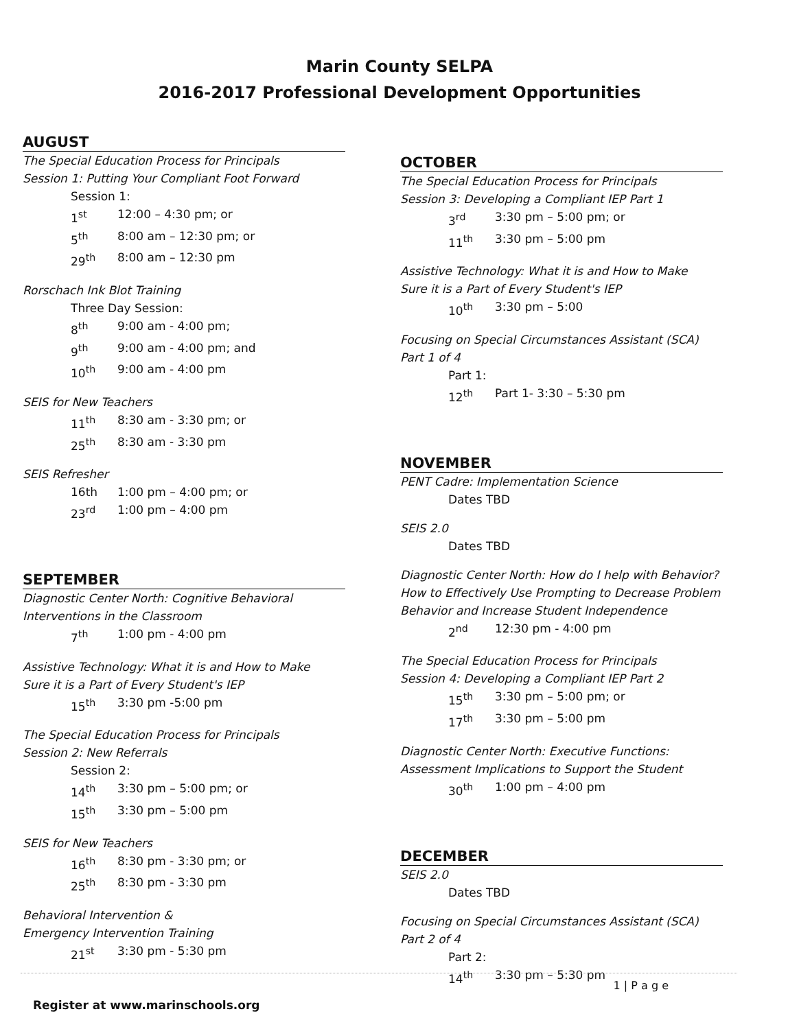Marin County SELPA
2016-2017 Professional Development Opportunities
AUGUST
The Special Education Process for Principals
Session 1: Putting Your Compliant Foot Forward
Session 1:
1<sup>st</sup> 12:00 – 4:30 pm; or
5<sup>th</sup> 8:00 am – 12:30 pm; or
29<sup>th</sup> 8:00 am – 12:30 pm
Rorschach Ink Blot Training
Three Day Session:
8<sup>th</sup> 9:00 am - 4:00 pm;
9<sup>th</sup> 9:00 am - 4:00 pm; and
10<sup>th</sup> 9:00 am - 4:00 pm
SEIS for New Teachers
11<sup>th</sup> 8:30 am - 3:30 pm; or
25<sup>th</sup> 8:30 am - 3:30 pm
SEIS Refresher
16th 1:00 pm – 4:00 pm; or
23<sup>rd</sup> 1:00 pm – 4:00 pm
SEPTEMBER
Diagnostic Center North: Cognitive Behavioral
Interventions in the Classroom
7<sup>th</sup> 1:00 pm - 4:00 pm
Assistive Technology: What it is and How to Make
Sure it is a Part of Every Student's IEP
15<sup>th</sup> 3:30 pm -5:00 pm
The Special Education Process for Principals
Session 2: New Referrals
Session 2:
14<sup>th</sup> 3:30 pm – 5:00 pm; or
15<sup>th</sup> 3:30 pm – 5:00 pm
SEIS for New Teachers
16<sup>th</sup> 8:30 pm - 3:30 pm; or
25<sup>th</sup> 8:30 pm - 3:30 pm
Behavioral Intervention &
Emergency Intervention Training
21<sup>st</sup> 3:30 pm - 5:30 pm
OCTOBER
The Special Education Process for Principals
Session 3: Developing a Compliant IEP Part 1
3<sup>rd</sup> 3:30 pm – 5:00 pm; or
11<sup>th</sup> 3:30 pm – 5:00 pm
Assistive Technology: What it is and How to Make
Sure it is a Part of Every Student's IEP
10<sup>th</sup> 3:30 pm – 5:00
Focusing on Special Circumstances Assistant (SCA)
Part 1 of 4
Part 1:
12<sup>th</sup> Part 1- 3:30 – 5:30 pm
NOVEMBER
PENT Cadre: Implementation Science
Dates TBD
SEIS 2.0
Dates TBD
Diagnostic Center North: How do I help with Behavior?
How to Effectively Use Prompting to Decrease Problem
Behavior and Increase Student Independence
2<sup>nd</sup> 12:30 pm - 4:00 pm
The Special Education Process for Principals
Session 4: Developing a Compliant IEP Part 2
15<sup>th</sup> 3:30 pm – 5:00 pm; or
17<sup>th</sup> 3:30 pm – 5:00 pm
Diagnostic Center North: Executive Functions:
Assessment Implications to Support the Student
30<sup>th</sup> 1:00 pm – 4:00 pm
DECEMBER
SEIS 2.0
Dates TBD
Focusing on Special Circumstances Assistant (SCA)
Part 2 of 4
Part 2:
14<sup>th</sup> 3:30 pm – 5:30 pm
1 | P a g e
Register at www.marinschools.org